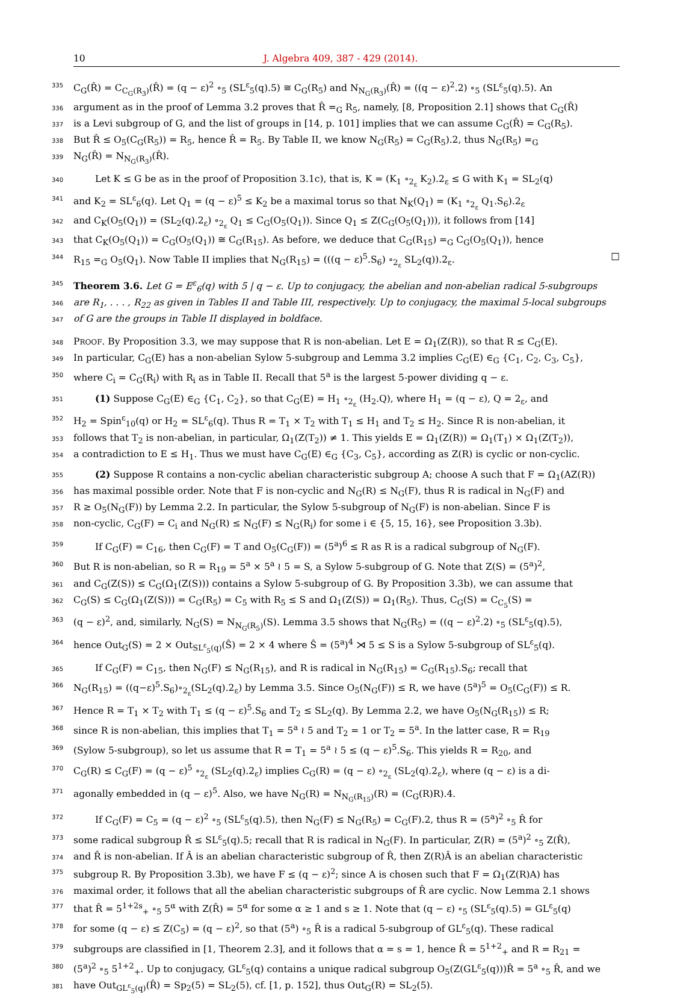10 J. Algebra 409, 387 - 429 (2014).
335
C<sub>G</sub>(R̂) = C<sub>C<sub>G</sub>(R<sub>3</sub>)</sub>(R̂) = (q − ε)<sup>2</sup> ∘<sub>5</sub> (SL<sup>ε</sup><sub>5</sub>(q).5) ≅ C<sub>G</sub>(R<sub>5</sub>) and N<sub>N<sub>G</sub>(R<sub>3</sub>)</sub>(R̂) = ((q − ε)<sup>2</sup>.2) ∘<sub>5</sub> (SL<sup>ε</sup><sub>5</sub>(q).5). An
336
argument as in the proof of Lemma 3.2 proves that R̂ =<sub>G</sub> R<sub>5</sub>, namely, [8, Proposition 2.1] shows that C<sub>G</sub>(R̂)
337
is a Levi subgroup of G, and the list of groups in [14, p. 101] implies that we can assume C<sub>G</sub>(R̂) = C<sub>G</sub>(R<sub>5</sub>).
338
But R̂ ≤ O<sub>5</sub>(C<sub>G</sub>(R<sub>5</sub>)) = R<sub>5</sub>, hence R̂ = R<sub>5</sub>. By Table II, we know N<sub>G</sub>(R<sub>5</sub>) = C<sub>G</sub>(R<sub>5</sub>).2, thus N<sub>G</sub>(R<sub>5</sub>) =<sub>G</sub>
339
N<sub>G</sub>(R̂) = N<sub>N<sub>G</sub>(R<sub>3</sub>)</sub>(R̂).
340
Let K ≤ G be as in the proof of Proposition 3.1c), that is, K = (K<sub>1</sub> ∘<sub>2<sub>ε</sub></sub> K<sub>2</sub>).2<sub>ε</sub> ≤ G with K<sub>1</sub> = SL<sub>2</sub>(q)
341
and K<sub>2</sub> = SL<sup>ε</sup><sub>6</sub>(q). Let Q<sub>1</sub> = (q − ε)<sup>5</sup> ≤ K<sub>2</sub> be a maximal torus so that N<sub>K</sub>(Q<sub>1</sub>) = (K<sub>1</sub> ∘<sub>2<sub>ε</sub></sub> Q<sub>1</sub>.S<sub>6</sub>).2<sub>ε</sub>
342
and C<sub>K</sub>(O<sub>5</sub>(Q<sub>1</sub>)) = (SL<sub>2</sub>(q).2<sub>ε</sub>) ∘<sub>2<sub>ε</sub></sub> Q<sub>1</sub> ≤ C<sub>G</sub>(O<sub>5</sub>(Q<sub>1</sub>)). Since Q<sub>1</sub> ≤ Z(C<sub>G</sub>(O<sub>5</sub>(Q<sub>1</sub>))), it follows from [14]
343
that C<sub>K</sub>(O<sub>5</sub>(Q<sub>1</sub>)) = C<sub>G</sub>(O<sub>5</sub>(Q<sub>1</sub>)) ≅ C<sub>G</sub>(R<sub>15</sub>). As before, we deduce that C<sub>G</sub>(R<sub>15</sub>) =<sub>G</sub> C<sub>G</sub>(O<sub>5</sub>(Q<sub>1</sub>)), hence
344
R<sub>15</sub> =<sub>G</sub> O<sub>5</sub>(Q<sub>1</sub>). Now Table II implies that N<sub>G</sub>(R<sub>15</sub>) = (((q − ε)<sup>5</sup>.S<sub>6</sub>) ∘<sub>2<sub>ε</sub></sub> SL<sub>2</sub>(q)).2<sub>ε</sub>. □
345
Theorem 3.6. Let G = E<sup>ε</sup><sub>6</sub>(q) with 5 | q − ε. Up to conjugacy, the abelian and non-abelian radical 5-subgroups
346
are R<sub>1</sub>, . . . , R<sub>22</sub> as given in Tables II and Table III, respectively. Up to conjugacy, the maximal 5-local subgroups
347
of G are the groups in Table II displayed in boldface.
348
PROOF. By Proposition 3.3, we may suppose that R is non-abelian. Let E = Ω<sub>1</sub>(Z(R)), so that R ≤ C<sub>G</sub>(E).
349
In particular, C<sub>G</sub>(E) has a non-abelian Sylow 5-subgroup and Lemma 3.2 implies C<sub>G</sub>(E) ∈<sub>G</sub> {C<sub>1</sub>, C<sub>2</sub>, C<sub>3</sub>, C<sub>5</sub>},
350
where C<sub>i</sub> = C<sub>G</sub>(R<sub>i</sub>) with R<sub>i</sub> as in Table II. Recall that 5<sup>a</sup> is the largest 5-power dividing q − ε.
351
(1) Suppose C<sub>G</sub>(E) ∈<sub>G</sub> {C<sub>1</sub>, C<sub>2</sub>}, so that C<sub>G</sub>(E) = H<sub>1</sub> ∘<sub>2<sub>ε</sub></sub> (H<sub>2</sub>.Q), where H<sub>1</sub> = (q − ε), Q = 2<sub>ε</sub>, and
352
H<sub>2</sub> = Spin<sup>ε</sup><sub>10</sub>(q) or H<sub>2</sub> = SL<sup>ε</sup><sub>6</sub>(q). Thus R = T<sub>1</sub> × T<sub>2</sub> with T<sub>1</sub> ≤ H<sub>1</sub> and T<sub>2</sub> ≤ H<sub>2</sub>. Since R is non-abelian, it
353
follows that T<sub>2</sub> is non-abelian, in particular, Ω<sub>1</sub>(Z(T<sub>2</sub>)) ≠ 1. This yields E = Ω<sub>1</sub>(Z(R)) = Ω<sub>1</sub>(T<sub>1</sub>) × Ω<sub>1</sub>(Z(T<sub>2</sub>)),
354
a contradiction to E ≤ H<sub>1</sub>. Thus we must have C<sub>G</sub>(E) ∈<sub>G</sub> {C<sub>3</sub>, C<sub>5</sub>}, according as Z(R) is cyclic or non-cyclic.
355
(2) Suppose R contains a non-cyclic abelian characteristic subgroup A; choose A such that F = Ω<sub>1</sub>(AZ(R))
356
has maximal possible order. Note that F is non-cyclic and N<sub>G</sub>(R) ≤ N<sub>G</sub>(F), thus R is radical in N<sub>G</sub>(F) and
357
R ≥ O<sub>5</sub>(N<sub>G</sub>(F)) by Lemma 2.2. In particular, the Sylow 5-subgroup of N<sub>G</sub>(F) is non-abelian. Since F is
358
non-cyclic, C<sub>G</sub>(F) = C<sub>i</sub> and N<sub>G</sub>(R) ≤ N<sub>G</sub>(F) ≤ N<sub>G</sub>(R<sub>i</sub>) for some i ∈ {5, 15, 16}, see Proposition 3.3b).
359
If C<sub>G</sub>(F) = C<sub>16</sub>, then C<sub>G</sub>(F) = T and O<sub>5</sub>(C<sub>G</sub>(F)) = (5<sup>a</sup>)<sup>6</sup> ≤ R as R is a radical subgroup of N<sub>G</sub>(F).
360
But R is non-abelian, so R = R<sub>19</sub> = 5<sup>a</sup> × 5<sup>a</sup> ≀ 5 = S, a Sylow 5-subgroup of G. Note that Z(S) = (5<sup>a</sup>)<sup>2</sup>,
361
and C<sub>G</sub>(Z(S)) ≤ C<sub>G</sub>(Ω<sub>1</sub>(Z(S))) contains a Sylow 5-subgroup of G. By Proposition 3.3b), we can assume that
362
C<sub>G</sub>(S) ≤ C<sub>G</sub>(Ω<sub>1</sub>(Z(S))) = C<sub>G</sub>(R<sub>5</sub>) = C<sub>5</sub> with R<sub>5</sub> ≤ S and Ω<sub>1</sub>(Z(S)) = Ω<sub>1</sub>(R<sub>5</sub>). Thus, C<sub>G</sub>(S) = C<sub>C<sub>5</sub></sub>(S) =
363
(q − ε)<sup>2</sup>, and, similarly, N<sub>G</sub>(S) = N<sub>N<sub>G</sub>(R<sub>5</sub>)</sub>(S). Lemma 3.5 shows that N<sub>G</sub>(R<sub>5</sub>) = ((q − ε)<sup>2</sup>.2) ∘<sub>5</sub> (SL<sup>ε</sup><sub>5</sub>(q).5),
364
hence Out<sub>G</sub>(S) = 2 × Out<sub>SL<sup>ε</sup><sub>5</sub>(q)</sub>(Ŝ) = 2 × 4 where Ŝ = (5<sup>a</sup>)<sup>4</sup> ⋊ 5 ≤ S is a Sylow 5-subgroup of SL<sup>ε</sup><sub>5</sub>(q).
365
If C<sub>G</sub>(F) = C<sub>15</sub>, then N<sub>G</sub>(F) ≤ N<sub>G</sub>(R<sub>15</sub>), and R is radical in N<sub>G</sub>(R<sub>15</sub>) = C<sub>G</sub>(R<sub>15</sub>).S<sub>6</sub>; recall that
366
N<sub>G</sub>(R<sub>15</sub>) = ((q−ε)<sup>5</sup>.S<sub>6</sub>)∘<sub>2<sub>ε</sub></sub>(SL<sub>2</sub>(q).2<sub>ε</sub>) by Lemma 3.5. Since O<sub>5</sub>(N<sub>G</sub>(F)) ≤ R, we have (5<sup>a</sup>)<sup>5</sup> = O<sub>5</sub>(C<sub>G</sub>(F)) ≤ R.
367
Hence R = T<sub>1</sub> × T<sub>2</sub> with T<sub>1</sub> ≤ (q − ε)<sup>5</sup>.S<sub>6</sub> and T<sub>2</sub> ≤ SL<sub>2</sub>(q). By Lemma 2.2, we have O<sub>5</sub>(N<sub>G</sub>(R<sub>15</sub>)) ≤ R;
368
since R is non-abelian, this implies that T<sub>1</sub> = 5<sup>a</sup> ≀ 5 and T<sub>2</sub> = 1 or T<sub>2</sub> = 5<sup>a</sup>. In the latter case, R = R<sub>19</sub>
369
(Sylow 5-subgroup), so let us assume that R = T<sub>1</sub> = 5<sup>a</sup> ≀ 5 ≤ (q − ε)<sup>5</sup>.S<sub>6</sub>. This yields R = R<sub>20</sub>, and
370
C<sub>G</sub>(R) ≤ C<sub>G</sub>(F) = (q − ε)<sup>5</sup> ∘<sub>2<sub>ε</sub></sub> (SL<sub>2</sub>(q).2<sub>ε</sub>) implies C<sub>G</sub>(R) = (q − ε) ∘<sub>2<sub>ε</sub></sub> (SL<sub>2</sub>(q).2<sub>ε</sub>), where (q − ε) is a di-
371
agonally embedded in (q − ε)<sup>5</sup>. Also, we have N<sub>G</sub>(R) = N<sub>N<sub>G</sub>(R<sub>15</sub>)</sub>(R) = (C<sub>G</sub>(R)R).4.
372
If C<sub>G</sub>(F) = C<sub>5</sub> = (q − ε)<sup>2</sup> ∘<sub>5</sub> (SL<sup>ε</sup><sub>5</sub>(q).5), then N<sub>G</sub>(F) ≤ N<sub>G</sub>(R<sub>5</sub>) = C<sub>G</sub>(F).2, thus R = (5<sup>a</sup>)<sup>2</sup> ∘<sub>5</sub> R̂ for
373
some radical subgroup R̂ ≤ SL<sup>ε</sup><sub>5</sub>(q).5; recall that R is radical in N<sub>G</sub>(F). In particular, Z(R) = (5<sup>a</sup>)<sup>2</sup> ∘<sub>5</sub> Z(R̂),
374
and R̂ is non-abelian. If Â is an abelian characteristic subgroup of R̂, then Z(R)Â is an abelian characteristic
375
subgroup R. By Proposition 3.3b), we have F ≤ (q − ε)<sup>2</sup>; since A is chosen such that F = Ω<sub>1</sub>(Z(R)A) has
376
maximal order, it follows that all the abelian characteristic subgroups of R̂ are cyclic. Now Lemma 2.1 shows
377
that R̂ = 5<sup>1+2s</sup><sub>+</sub> ∘<sub>5</sub> 5<sup>α</sup> with Z(R̂) = 5<sup>α</sup> for some α ≥ 1 and s ≥ 1. Note that (q − ε) ∘<sub>5</sub> (SL<sup>ε</sup><sub>5</sub>(q).5) = GL<sup>ε</sup><sub>5</sub>(q)
378
for some (q − ε) ≤ Z(C<sub>5</sub>) = (q − ε)<sup>2</sup>, so that (5<sup>a</sup>) ∘<sub>5</sub> R̂ is a radical 5-subgroup of GL<sup>ε</sup><sub>5</sub>(q). These radical
379
subgroups are classified in [1, Theorem 2.3], and it follows that α = s = 1, hence R̂ = 5<sup>1+2</sup><sub>+</sub> and R = R<sub>21</sub> =
380
(5<sup>a</sup>)<sup>2</sup> ∘<sub>5</sub> 5<sup>1+2</sup><sub>+</sub>. Up to conjugacy, GL<sup>ε</sup><sub>5</sub>(q) contains a unique radical subgroup O<sub>5</sub>(Z(GL<sup>ε</sup><sub>5</sub>(q)))R̂ = 5<sup>a</sup> ∘<sub>5</sub> R̂, and we
381
have Out<sub>GL<sup>ε</sup><sub>5</sub>(q)</sub>(R̂) = Sp<sub>2</sub>(5) = SL<sub>2</sub>(5), cf. [1, p. 152], thus Out<sub>G</sub>(R) = SL<sub>2</sub>(5).